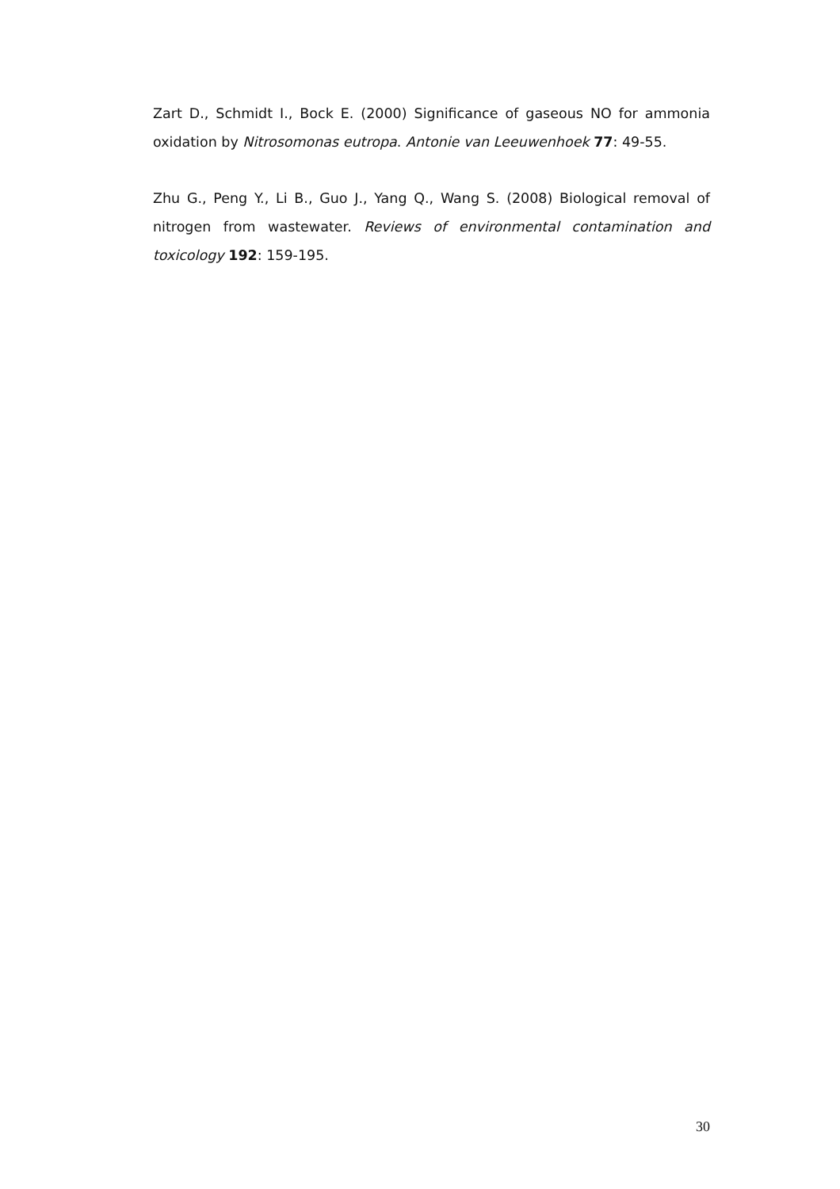Zart D., Schmidt I., Bock E. (2000) Significance of gaseous NO for ammonia oxidation by Nitrosomonas eutropa. Antonie van Leeuwenhoek 77: 49-55.
Zhu G., Peng Y., Li B., Guo J., Yang Q., Wang S. (2008) Biological removal of nitrogen from wastewater. Reviews of environmental contamination and toxicology 192: 159-195.
30